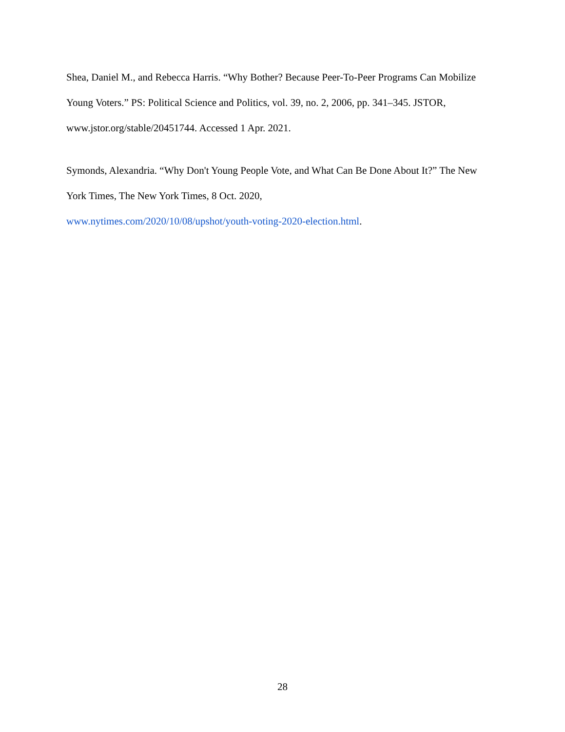Shea, Daniel M., and Rebecca Harris. “Why Bother? Because Peer-To-Peer Programs Can Mobilize Young Voters.” PS: Political Science and Politics, vol. 39, no. 2, 2006, pp. 341–345. JSTOR, www.jstor.org/stable/20451744. Accessed 1 Apr. 2021.
Symonds, Alexandria. “Why Don't Young People Vote, and What Can Be Done About It?” The New York Times, The New York Times, 8 Oct. 2020,
www.nytimes.com/2020/10/08/upshot/youth-voting-2020-election.html.
28